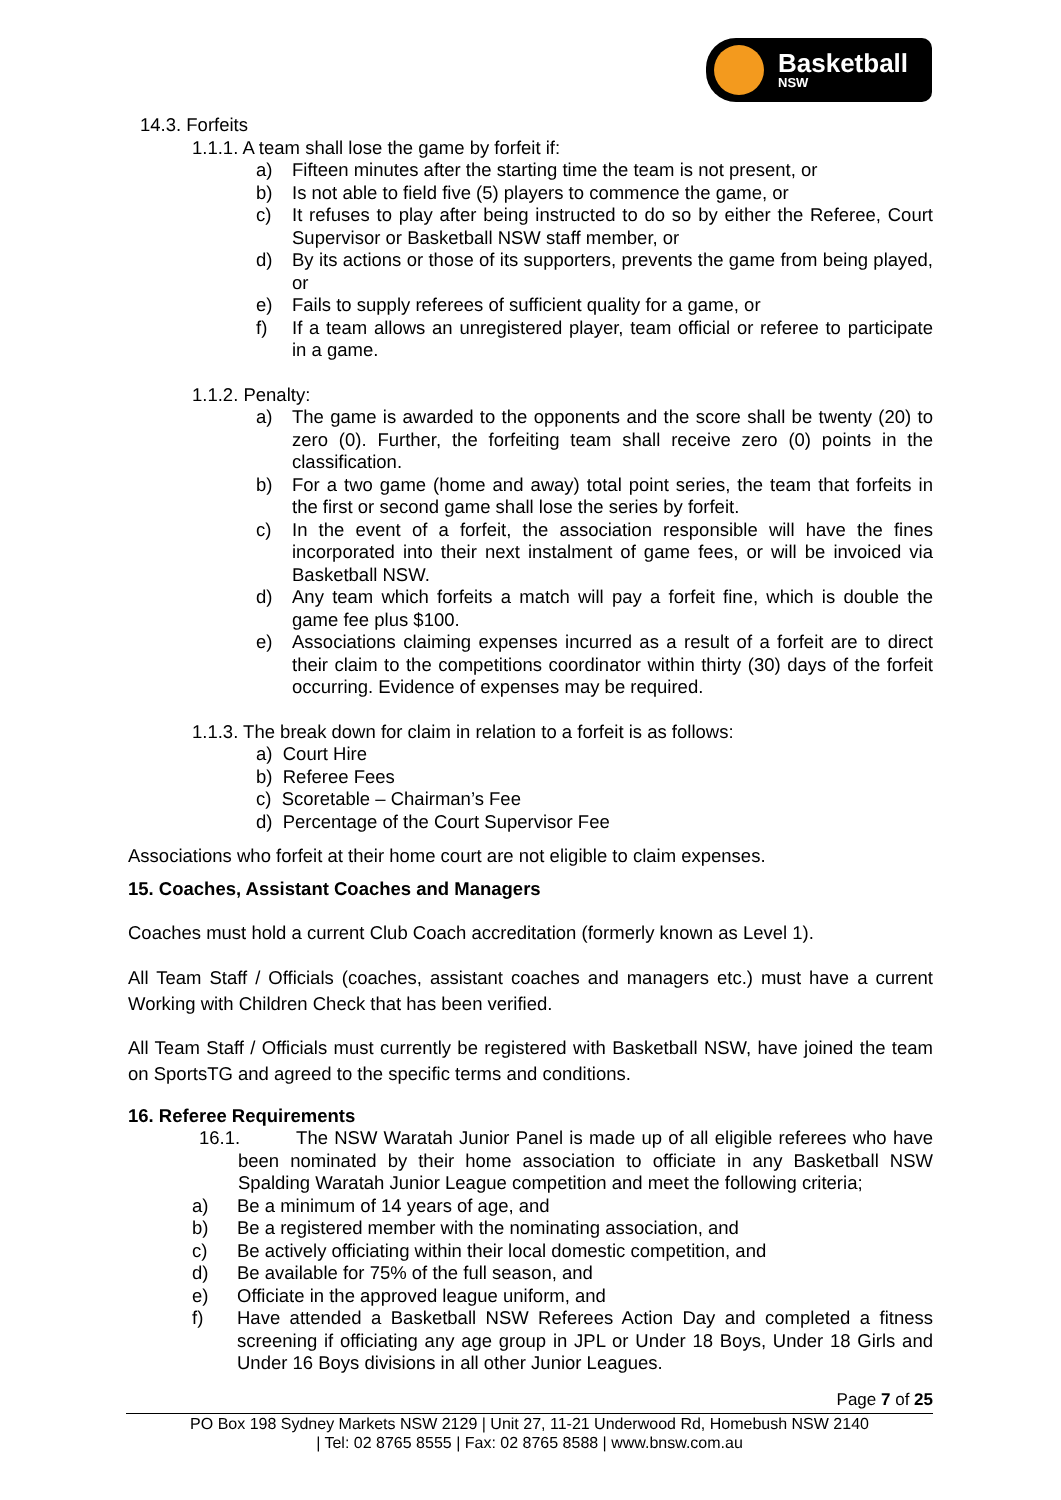Basketball
NSW
14.3. Forfeits
1.1.1. A team shall lose the game by forfeit if:
a) Fifteen minutes after the starting time the team is not present, or
b) Is not able to field five (5) players to commence the game, or
c) It refuses to play after being instructed to do so by either the Referee, Court Supervisor or Basketball NSW staff member, or
d) By its actions or those of its supporters, prevents the game from being played, or
e) Fails to supply referees of sufficient quality for a game, or
f) If a team allows an unregistered player, team official or referee to participate in a game.
1.1.2. Penalty:
a) The game is awarded to the opponents and the score shall be twenty (20) to zero (0). Further, the forfeiting team shall receive zero (0) points in the classification.
b) For a two game (home and away) total point series, the team that forfeits in the first or second game shall lose the series by forfeit.
c) In the event of a forfeit, the association responsible will have the fines incorporated into their next instalment of game fees, or will be invoiced via Basketball NSW.
d) Any team which forfeits a match will pay a forfeit fine, which is double the game fee plus $100.
e) Associations claiming expenses incurred as a result of a forfeit are to direct their claim to the competitions coordinator within thirty (30) days of the forfeit occurring. Evidence of expenses may be required.
1.1.3. The break down for claim in relation to a forfeit is as follows:
a) Court Hire
b) Referee Fees
c) Scoretable – Chairman’s Fee
d) Percentage of the Court Supervisor Fee
Associations who forfeit at their home court are not eligible to claim expenses.
15. Coaches, Assistant Coaches and Managers
Coaches must hold a current Club Coach accreditation (formerly known as Level 1).
All Team Staff / Officials (coaches, assistant coaches and managers etc.) must have a current Working with Children Check that has been verified.
All Team Staff / Officials must currently be registered with Basketball NSW, have joined the team on SportsTG and agreed to the specific terms and conditions.
16. Referee Requirements
16.1. The NSW Waratah Junior Panel is made up of all eligible referees who have been nominated by their home association to officiate in any Basketball NSW Spalding Waratah Junior League competition and meet the following criteria;
a) Be a minimum of 14 years of age, and
b) Be a registered member with the nominating association, and
c) Be actively officiating within their local domestic competition, and
d) Be available for 75% of the full season, and
e) Officiate in the approved league uniform, and
f) Have attended a Basketball NSW Referees Action Day and completed a fitness screening if officiating any age group in JPL or Under 18 Boys, Under 18 Girls and Under 16 Boys divisions in all other Junior Leagues.
Page 7 of 25
PO Box 198 Sydney Markets NSW 2129 | Unit 27, 11-21 Underwood Rd, Homebush NSW 2140
| Tel: 02 8765 8555 | Fax: 02 8765 8588 | www.bnsw.com.au